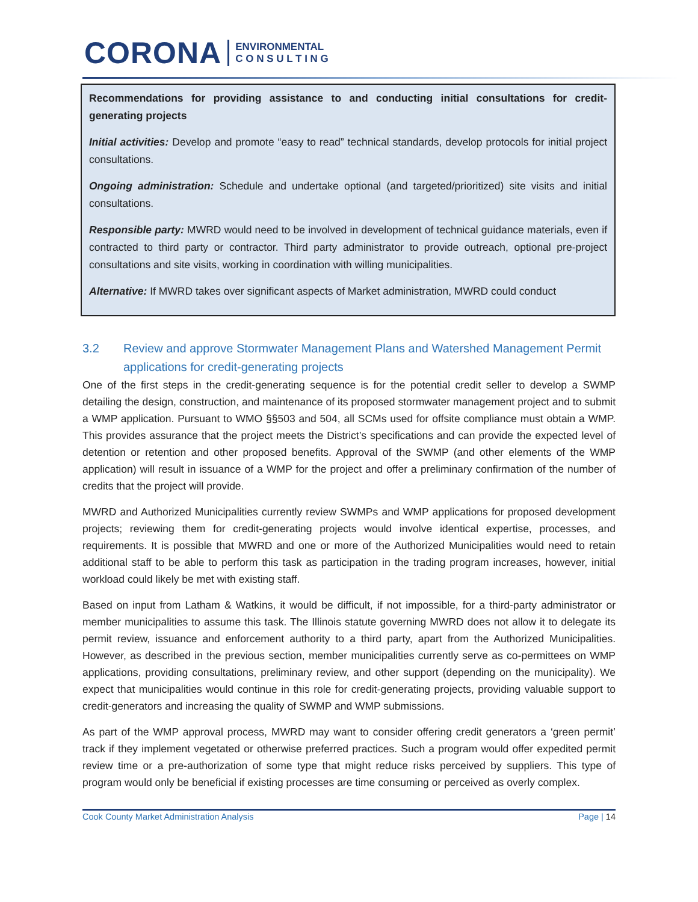CORONA ENVIRONMENTAL
C O N S U L T I N G
Recommendations for providing assistance to and conducting initial consultations for credit-generating projects
Initial activities: Develop and promote “easy to read” technical standards, develop protocols for initial project consultations.
Ongoing administration: Schedule and undertake optional (and targeted/prioritized) site visits and initial consultations.
Responsible party: MWRD would need to be involved in development of technical guidance materials, even if contracted to third party or contractor. Third party administrator to provide outreach, optional pre-project consultations and site visits, working in coordination with willing municipalities.
Alternative: If MWRD takes over significant aspects of Market administration, MWRD could conduct
3.2 Review and approve Stormwater Management Plans and Watershed Management Permit applications for credit-generating projects
One of the first steps in the credit-generating sequence is for the potential credit seller to develop a SWMP detailing the design, construction, and maintenance of its proposed stormwater management project and to submit a WMP application. Pursuant to WMO §§503 and 504, all SCMs used for offsite compliance must obtain a WMP. This provides assurance that the project meets the District’s specifications and can provide the expected level of detention or retention and other proposed benefits. Approval of the SWMP (and other elements of the WMP application) will result in issuance of a WMP for the project and offer a preliminary confirmation of the number of credits that the project will provide.
MWRD and Authorized Municipalities currently review SWMPs and WMP applications for proposed development projects; reviewing them for credit-generating projects would involve identical expertise, processes, and requirements. It is possible that MWRD and one or more of the Authorized Municipalities would need to retain additional staff to be able to perform this task as participation in the trading program increases, however, initial workload could likely be met with existing staff.
Based on input from Latham & Watkins, it would be difficult, if not impossible, for a third-party administrator or member municipalities to assume this task. The Illinois statute governing MWRD does not allow it to delegate its permit review, issuance and enforcement authority to a third party, apart from the Authorized Municipalities. However, as described in the previous section, member municipalities currently serve as co-permittees on WMP applications, providing consultations, preliminary review, and other support (depending on the municipality). We expect that municipalities would continue in this role for credit-generating projects, providing valuable support to credit-generators and increasing the quality of SWMP and WMP submissions.
As part of the WMP approval process, MWRD may want to consider offering credit generators a ‘green permit’ track if they implement vegetated or otherwise preferred practices. Such a program would offer expedited permit review time or a pre-authorization of some type that might reduce risks perceived by suppliers. This type of program would only be beneficial if existing processes are time consuming or perceived as overly complex.
Cook County Market Administration Analysis Page | 14